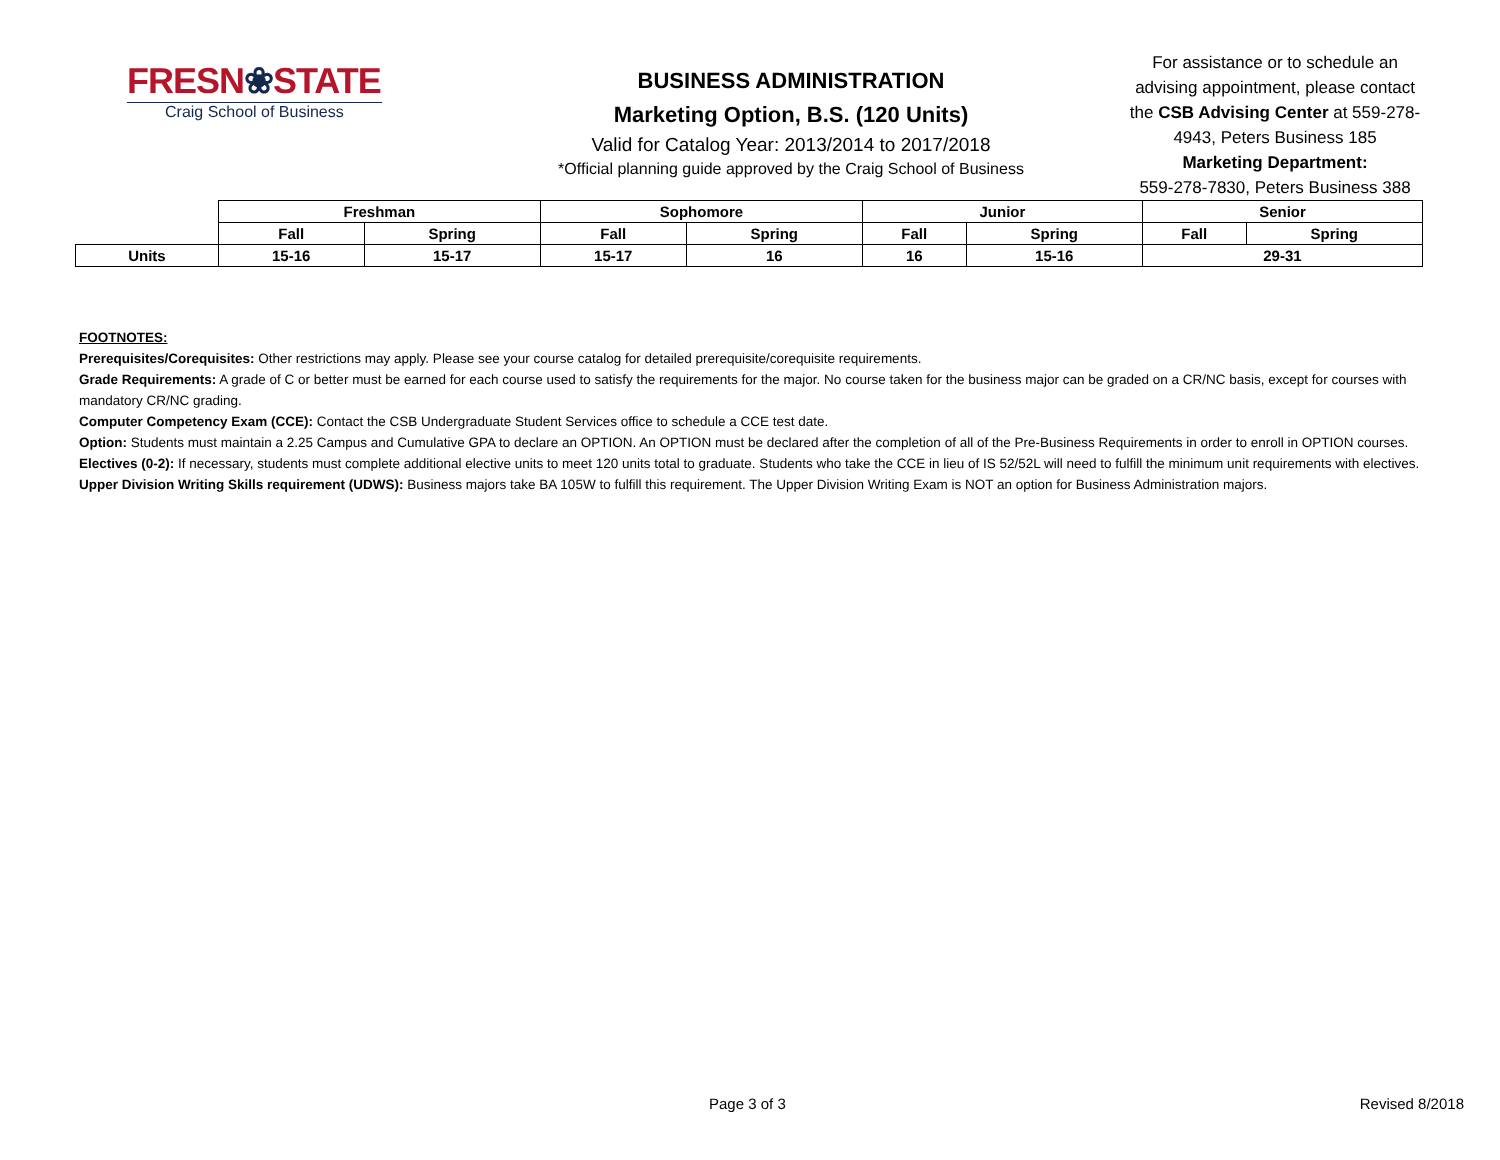FRESN❀STATE
Craig School of Business
BUSINESS ADMINISTRATION
Marketing Option, B.S. (120 Units)
Valid for Catalog Year: 2013/2014 to 2017/2018
*Official planning guide approved by the Craig School of Business
For assistance or to schedule an advising appointment, please contact the CSB Advising Center at 559-278-4943, Peters Business 185
Marketing Department:
559-278-7830, Peters Business 388
| | Freshman | | Sophomore | | Junior | | Senior | |
| | Fall | Spring | Fall | Spring | Fall | Spring | Fall | Spring |
| Units | 15-16 | 15-17 | 15-17 | 16 | 16 | 15-16 | 29-31 | |
FOOTNOTES:
Prerequisites/Corequisites: Other restrictions may apply. Please see your course catalog for detailed prerequisite/corequisite requirements.
Grade Requirements: A grade of C or better must be earned for each course used to satisfy the requirements for the major. No course taken for the business major can be graded on a CR/NC basis, except for courses with mandatory CR/NC grading.
Computer Competency Exam (CCE): Contact the CSB Undergraduate Student Services office to schedule a CCE test date.
Option: Students must maintain a 2.25 Campus and Cumulative GPA to declare an OPTION. An OPTION must be declared after the completion of all of the Pre-Business Requirements in order to enroll in OPTION courses.
Electives (0-2): If necessary, students must complete additional elective units to meet 120 units total to graduate. Students who take the CCE in lieu of IS 52/52L will need to fulfill the minimum unit requirements with electives.
Upper Division Writing Skills requirement (UDWS): Business majors take BA 105W to fulfill this requirement. The Upper Division Writing Exam is NOT an option for Business Administration majors.
Page 3 of 3 Revised 8/2018